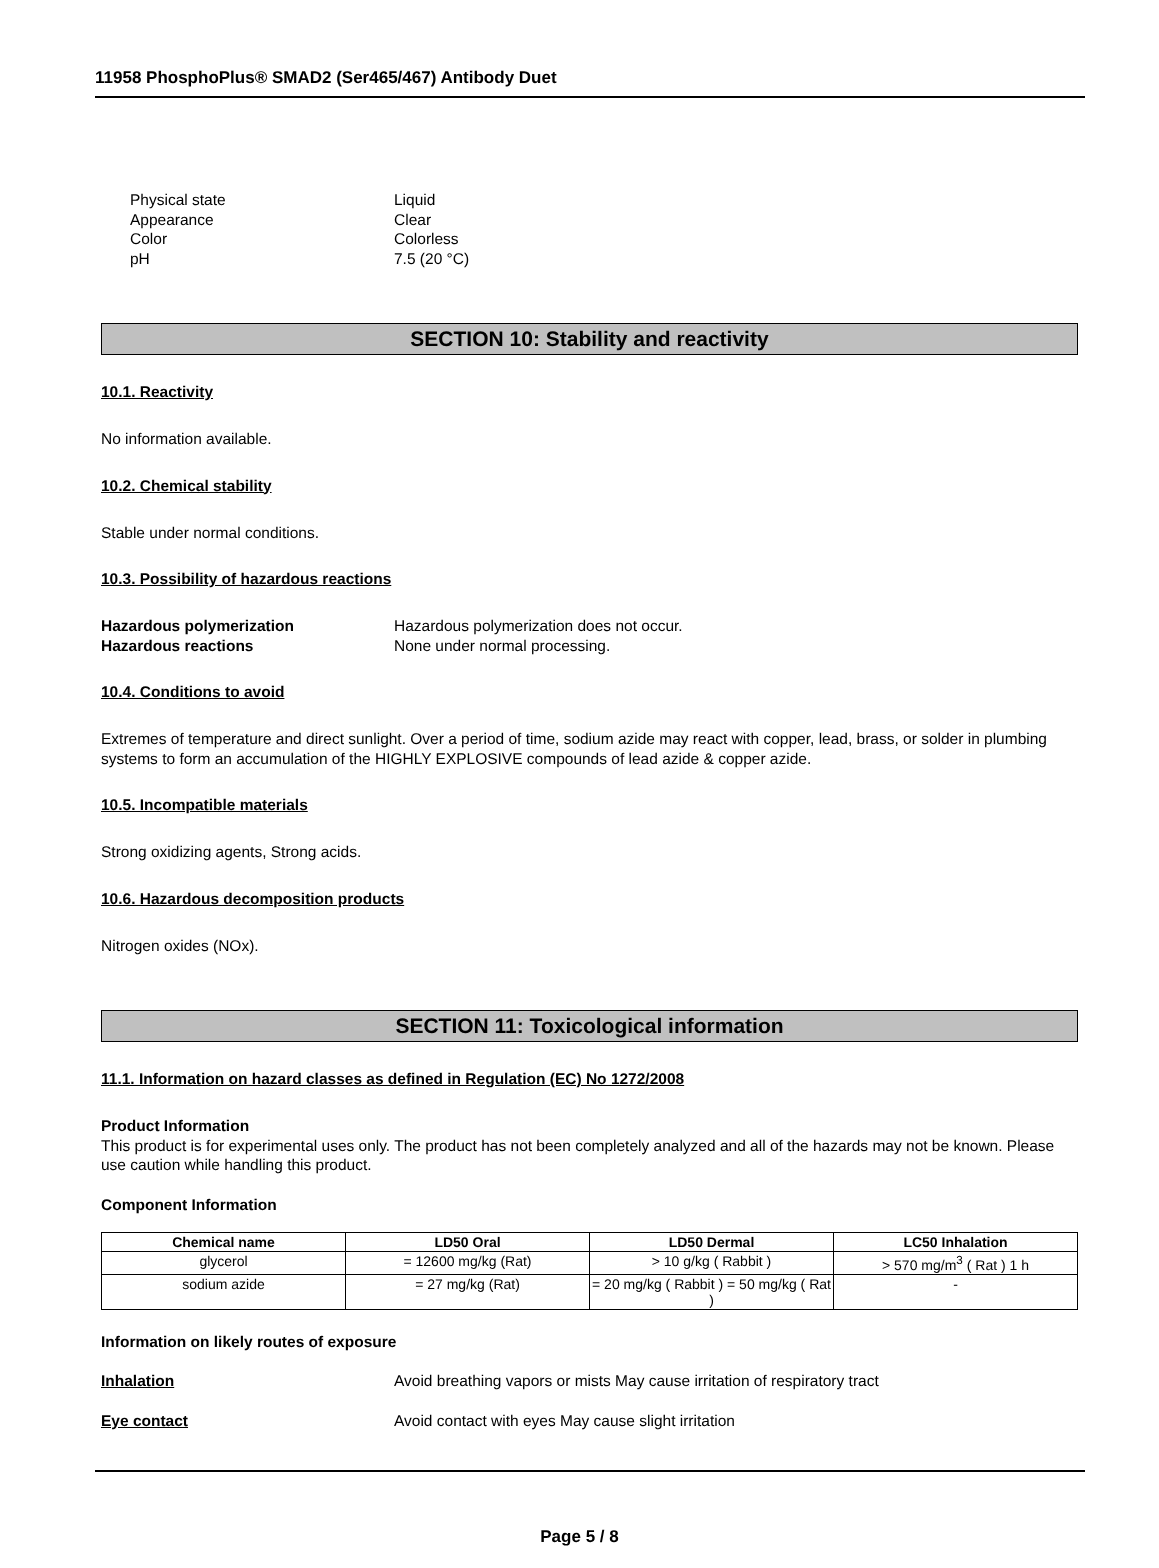11958 PhosphoPlus® SMAD2 (Ser465/467) Antibody Duet
Physical state Liquid
Appearance Clear
Color Colorless
pH 7.5 (20 °C)
SECTION 10: Stability and reactivity
10.1. Reactivity
No information available.
10.2. Chemical stability
Stable under normal conditions.
10.3. Possibility of hazardous reactions
Hazardous polymerization Hazardous polymerization does not occur.
Hazardous reactions None under normal processing.
10.4. Conditions to avoid
Extremes of temperature and direct sunlight. Over a period of time, sodium azide may react with copper, lead, brass, or solder in plumbing systems to form an accumulation of the HIGHLY EXPLOSIVE compounds of lead azide & copper azide.
10.5. Incompatible materials
Strong oxidizing agents, Strong acids.
10.6. Hazardous decomposition products
Nitrogen oxides (NOx).
SECTION 11: Toxicological information
11.1. Information on hazard classes as defined in Regulation (EC) No 1272/2008
Product Information
This product is for experimental uses only. The product has not been completely analyzed and all of the hazards may not be known. Please use caution while handling this product.
Component Information
| Chemical name | LD50 Oral | LD50 Dermal | LC50 Inhalation |
| --- | --- | --- | --- |
| glycerol | = 12600 mg/kg (Rat) | > 10 g/kg ( Rabbit ) | > 570 mg/m<sup>3</sup> ( Rat ) 1 h |
| sodium azide | = 27 mg/kg (Rat) | = 20 mg/kg ( Rabbit ) = 50 mg/kg ( Rat ) | - |
Information on likely routes of exposure
Inhalation Avoid breathing vapors or mists May cause irritation of respiratory tract
Eye contact Avoid contact with eyes May cause slight irritation
Page 5 / 8